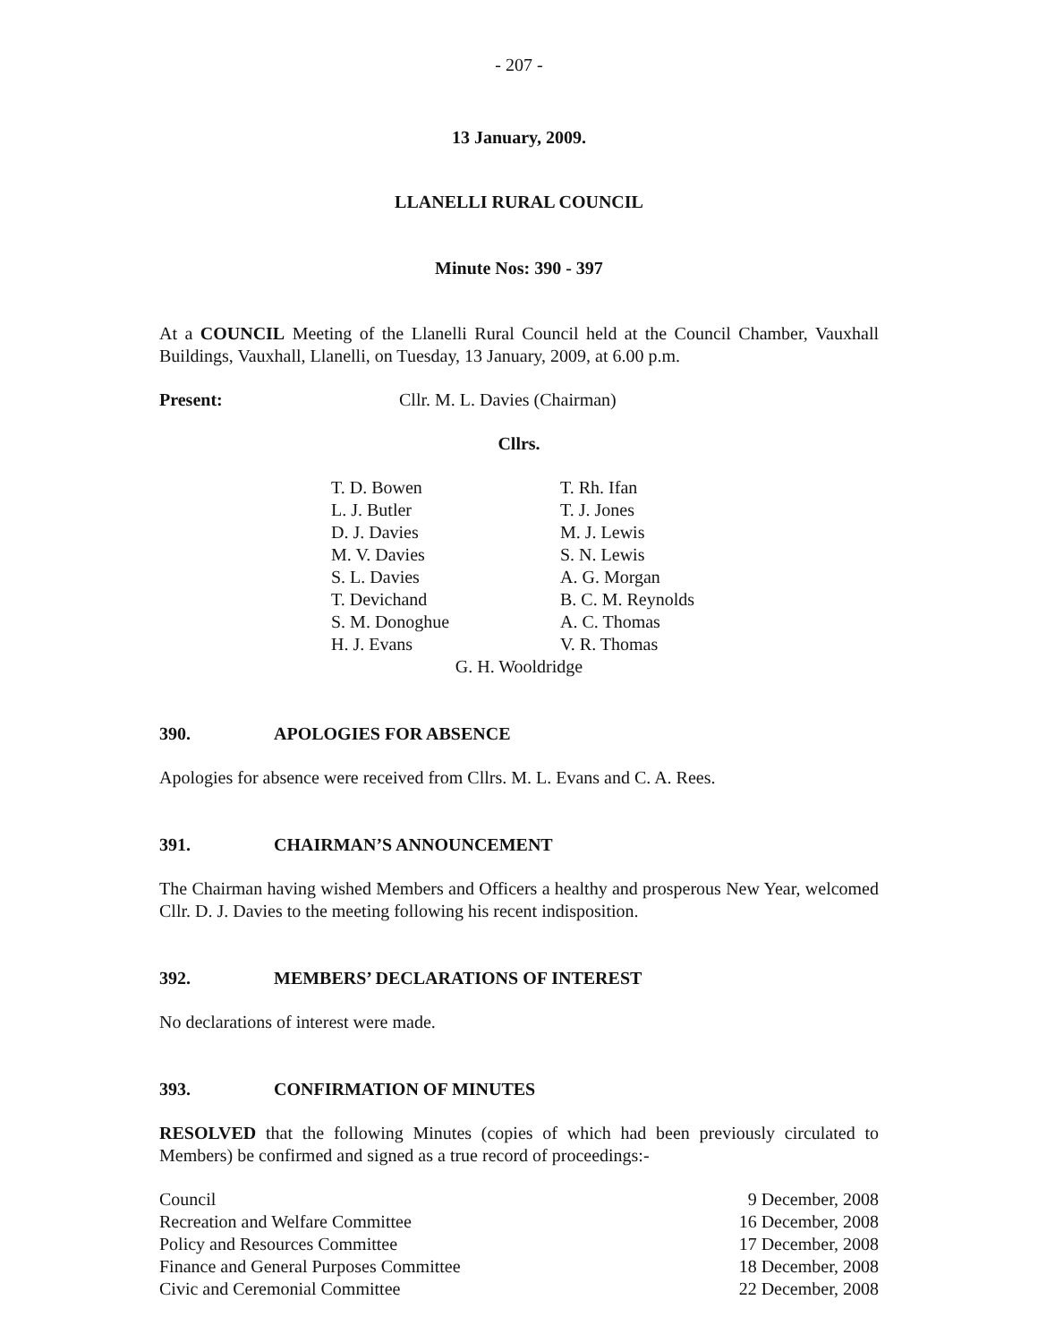- 207 -
13 January, 2009.
LLANELLI RURAL COUNCIL
Minute Nos: 390 - 397
At a COUNCIL Meeting of the Llanelli Rural Council held at the Council Chamber, Vauxhall Buildings, Vauxhall, Llanelli, on Tuesday, 13 January, 2009, at 6.00 p.m.
Present: Cllr. M. L. Davies (Chairman)
Cllrs.
| T. D. Bowen | T. Rh. Ifan |
| L. J. Butler | T. J. Jones |
| D. J. Davies | M. J. Lewis |
| M. V. Davies | S. N. Lewis |
| S. L. Davies | A. G. Morgan |
| T. Devichand | B. C. M. Reynolds |
| S. M. Donoghue | A. C. Thomas |
| H. J. Evans | V. R. Thomas |
G. H. Wooldridge
390. APOLOGIES FOR ABSENCE
Apologies for absence were received from Cllrs. M. L. Evans and C. A. Rees.
391. CHAIRMAN’S ANNOUNCEMENT
The Chairman having wished Members and Officers a healthy and prosperous New Year, welcomed Cllr. D. J. Davies to the meeting following his recent indisposition.
392. MEMBERS’ DECLARATIONS OF INTEREST
No declarations of interest were made.
393. CONFIRMATION OF MINUTES
RESOLVED that the following Minutes (copies of which had been previously circulated to Members) be confirmed and signed as a true record of proceedings:-
| Council | 9 December, 2008 |
| Recreation and Welfare Committee | 16 December, 2008 |
| Policy and Resources Committee | 17 December, 2008 |
| Finance and General Purposes Committee | 18 December, 2008 |
| Civic and Ceremonial Committee | 22 December, 2008 |